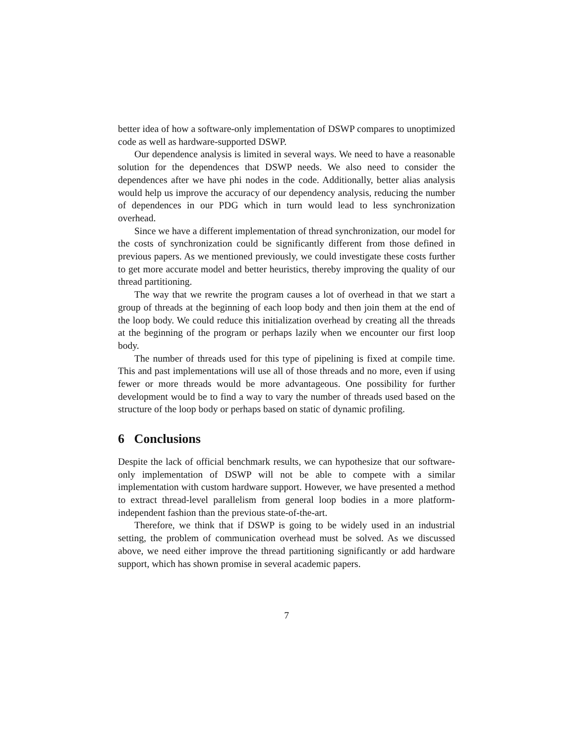better idea of how a software-only implementation of DSWP compares to unoptimized code as well as hardware-supported DSWP.
Our dependence analysis is limited in several ways. We need to have a reasonable solution for the dependences that DSWP needs. We also need to consider the dependences after we have phi nodes in the code. Additionally, better alias analysis would help us improve the accuracy of our dependency analysis, reducing the number of dependences in our PDG which in turn would lead to less synchronization overhead.
Since we have a different implementation of thread synchronization, our model for the costs of synchronization could be significantly different from those defined in previous papers. As we mentioned previously, we could investigate these costs further to get more accurate model and better heuristics, thereby improving the quality of our thread partitioning.
The way that we rewrite the program causes a lot of overhead in that we start a group of threads at the beginning of each loop body and then join them at the end of the loop body. We could reduce this initialization overhead by creating all the threads at the beginning of the program or perhaps lazily when we encounter our first loop body.
The number of threads used for this type of pipelining is fixed at compile time. This and past implementations will use all of those threads and no more, even if using fewer or more threads would be more advantageous. One possibility for further development would be to find a way to vary the number of threads used based on the structure of the loop body or perhaps based on static of dynamic profiling.
6 Conclusions
Despite the lack of official benchmark results, we can hypothesize that our software-only implementation of DSWP will not be able to compete with a similar implementation with custom hardware support. However, we have presented a method to extract thread-level parallelism from general loop bodies in a more platform-independent fashion than the previous state-of-the-art.
Therefore, we think that if DSWP is going to be widely used in an industrial setting, the problem of communication overhead must be solved. As we discussed above, we need either improve the thread partitioning significantly or add hardware support, which has shown promise in several academic papers.
7